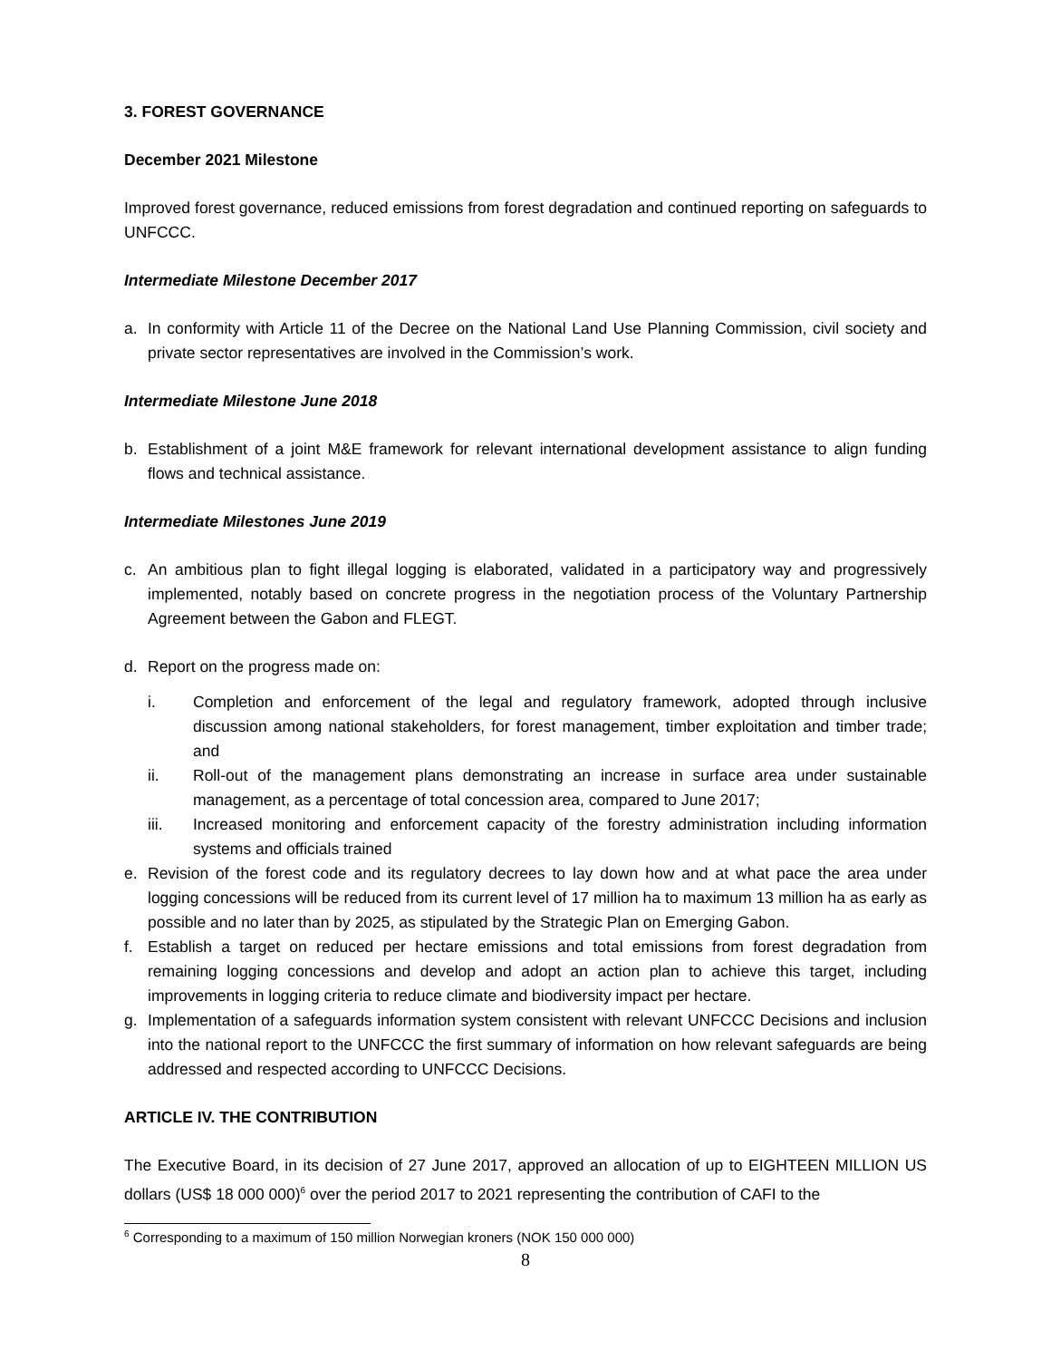3. FOREST GOVERNANCE
December 2021 Milestone
Improved forest governance, reduced emissions from forest degradation and continued reporting on safeguards to UNFCCC.
Intermediate Milestone December 2017
a. In conformity with Article 11 of the Decree on the National Land Use Planning Commission, civil society and private sector representatives are involved in the Commission’s work.
Intermediate Milestone June 2018
b. Establishment of a joint M&E framework for relevant international development assistance to align funding flows and technical assistance.
Intermediate Milestones June 2019
c. An ambitious plan to fight illegal logging is elaborated, validated in a participatory way and progressively implemented, notably based on concrete progress in the negotiation process of the Voluntary Partnership Agreement between the Gabon and FLEGT.
d. Report on the progress made on:
i. Completion and enforcement of the legal and regulatory framework, adopted through inclusive discussion among national stakeholders, for forest management, timber exploitation and timber trade; and
ii. Roll-out of the management plans demonstrating an increase in surface area under sustainable management, as a percentage of total concession area, compared to June 2017;
iii. Increased monitoring and enforcement capacity of the forestry administration including information systems and officials trained
e. Revision of the forest code and its regulatory decrees to lay down how and at what pace the area under logging concessions will be reduced from its current level of 17 million ha to maximum 13 million ha as early as possible and no later than by 2025, as stipulated by the Strategic Plan on Emerging Gabon.
f. Establish a target on reduced per hectare emissions and total emissions from forest degradation from remaining logging concessions and develop and adopt an action plan to achieve this target, including improvements in logging criteria to reduce climate and biodiversity impact per hectare.
g. Implementation of a safeguards information system consistent with relevant UNFCCC Decisions and inclusion into the national report to the UNFCCC the first summary of information on how relevant safeguards are being addressed and respected according to UNFCCC Decisions.
ARTICLE IV. THE CONTRIBUTION
The Executive Board, in its decision of 27 June 2017, approved an allocation of up to EIGHTEEN MILLION US dollars (US$ 18 000 000)<sup>6</sup> over the period 2017 to 2021 representing the contribution of CAFI to the
<sup>6</sup> Corresponding to a maximum of 150 million Norwegian kroners (NOK 150 000 000)
8